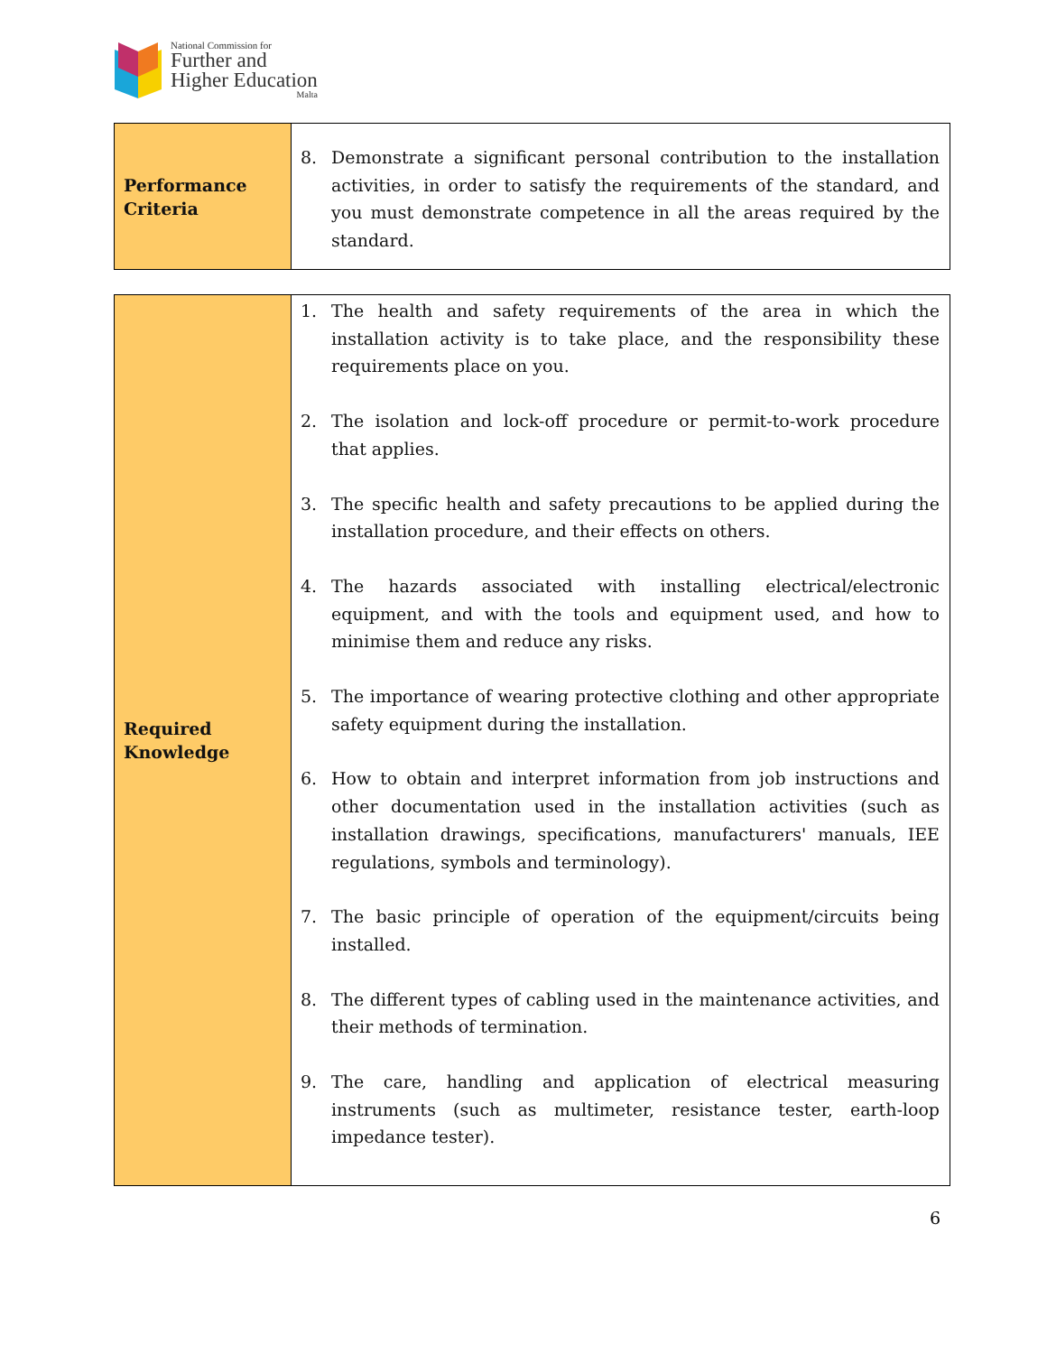National Commission for
Further and
Higher Education
Malta
| Performance Criteria | 8. Demonstrate a significant personal contribution to the installation activities, in order to satisfy the requirements of the standard, and you must demonstrate competence in all the areas required by the standard. |
| Required Knowledge | 1. The health and safety requirements of the area in which the installation activity is to take place, and the responsibility these requirements place on you. 2. The isolation and lock-off procedure or permit-to-work procedure that applies. 3. The specific health and safety precautions to be applied during the installation procedure, and their effects on others. 4. The hazards associated with installing electrical/electronic equipment, and with the tools and equipment used, and how to minimise them and reduce any risks. 5. The importance of wearing protective clothing and other appropriate safety equipment during the installation. 6. How to obtain and interpret information from job instructions and other documentation used in the installation activities (such as installation drawings, specifications, manufacturers' manuals, IEE regulations, symbols and terminology). 7. The basic principle of operation of the equipment/circuits being installed. 8. The different types of cabling used in the maintenance activities, and their methods of termination. 9. The care, handling and application of electrical measuring instruments (such as multimeter, resistance tester, earth-loop impedance tester). |
6